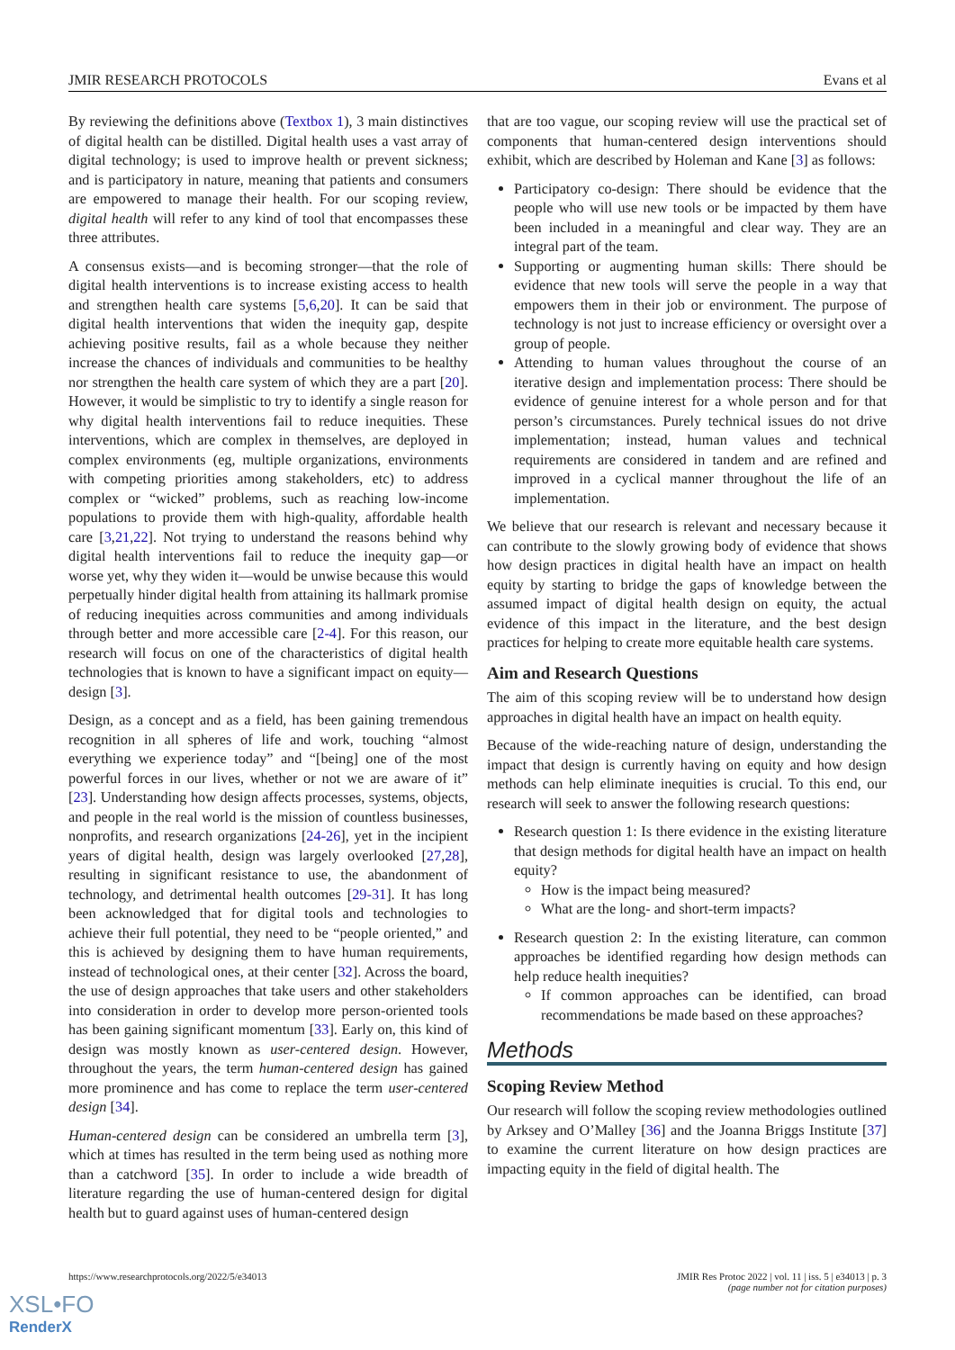JMIR RESEARCH PROTOCOLS Evans et al
By reviewing the definitions above (Textbox 1), 3 main distinctives of digital health can be distilled. Digital health uses a vast array of digital technology; is used to improve health or prevent sickness; and is participatory in nature, meaning that patients and consumers are empowered to manage their health. For our scoping review, digital health will refer to any kind of tool that encompasses these three attributes.
A consensus exists—and is becoming stronger—that the role of digital health interventions is to increase existing access to health and strengthen health care systems [5,6,20]. It can be said that digital health interventions that widen the inequity gap, despite achieving positive results, fail as a whole because they neither increase the chances of individuals and communities to be healthy nor strengthen the health care system of which they are a part [20]. However, it would be simplistic to try to identify a single reason for why digital health interventions fail to reduce inequities. These interventions, which are complex in themselves, are deployed in complex environments (eg, multiple organizations, environments with competing priorities among stakeholders, etc) to address complex or “wicked” problems, such as reaching low-income populations to provide them with high-quality, affordable health care [3,21,22]. Not trying to understand the reasons behind why digital health interventions fail to reduce the inequity gap—or worse yet, why they widen it—would be unwise because this would perpetually hinder digital health from attaining its hallmark promise of reducing inequities across communities and among individuals through better and more accessible care [2-4]. For this reason, our research will focus on one of the characteristics of digital health technologies that is known to have a significant impact on equity—design [3].
Design, as a concept and as a field, has been gaining tremendous recognition in all spheres of life and work, touching “almost everything we experience today” and “[being] one of the most powerful forces in our lives, whether or not we are aware of it” [23]. Understanding how design affects processes, systems, objects, and people in the real world is the mission of countless businesses, nonprofits, and research organizations [24-26], yet in the incipient years of digital health, design was largely overlooked [27,28], resulting in significant resistance to use, the abandonment of technology, and detrimental health outcomes [29-31]. It has long been acknowledged that for digital tools and technologies to achieve their full potential, they need to be “people oriented,” and this is achieved by designing them to have human requirements, instead of technological ones, at their center [32]. Across the board, the use of design approaches that take users and other stakeholders into consideration in order to develop more person-oriented tools has been gaining significant momentum [33]. Early on, this kind of design was mostly known as user-centered design. However, throughout the years, the term human-centered design has gained more prominence and has come to replace the term user-centered design [34].
Human-centered design can be considered an umbrella term [3], which at times has resulted in the term being used as nothing more than a catchword [35]. In order to include a wide breadth of literature regarding the use of human-centered design for digital health but to guard against uses of human-centered design
that are too vague, our scoping review will use the practical set of components that human-centered design interventions should exhibit, which are described by Holeman and Kane [3] as follows:
Participatory co-design: There should be evidence that the people who will use new tools or be impacted by them have been included in a meaningful and clear way. They are an integral part of the team.
Supporting or augmenting human skills: There should be evidence that new tools will serve the people in a way that empowers them in their job or environment. The purpose of technology is not just to increase efficiency or oversight over a group of people.
Attending to human values throughout the course of an iterative design and implementation process: There should be evidence of genuine interest for a whole person and for that person’s circumstances. Purely technical issues do not drive implementation; instead, human values and technical requirements are considered in tandem and are refined and improved in a cyclical manner throughout the life of an implementation.
We believe that our research is relevant and necessary because it can contribute to the slowly growing body of evidence that shows how design practices in digital health have an impact on health equity by starting to bridge the gaps of knowledge between the assumed impact of digital health design on equity, the actual evidence of this impact in the literature, and the best design practices for helping to create more equitable health care systems.
Aim and Research Questions
The aim of this scoping review will be to understand how design approaches in digital health have an impact on health equity.
Because of the wide-reaching nature of design, understanding the impact that design is currently having on equity and how design methods can help eliminate inequities is crucial. To this end, our research will seek to answer the following research questions:
Research question 1: Is there evidence in the existing literature that design methods for digital health have an impact on health equity?
How is the impact being measured?
What are the long- and short-term impacts?
Research question 2: In the existing literature, can common approaches be identified regarding how design methods can help reduce health inequities?
If common approaches can be identified, can broad recommendations be made based on these approaches?
Methods
Scoping Review Method
Our research will follow the scoping review methodologies outlined by Arksey and O’Malley [36] and the Joanna Briggs Institute [37] to examine the current literature on how design practices are impacting equity in the field of digital health. The
https://www.researchprotocols.org/2022/5/e34013 JMIR Res Protoc 2022 | vol. 11 | iss. 5 | e34013 | p. 3
(page number not for citation purposes)
XSL•FO
RenderX